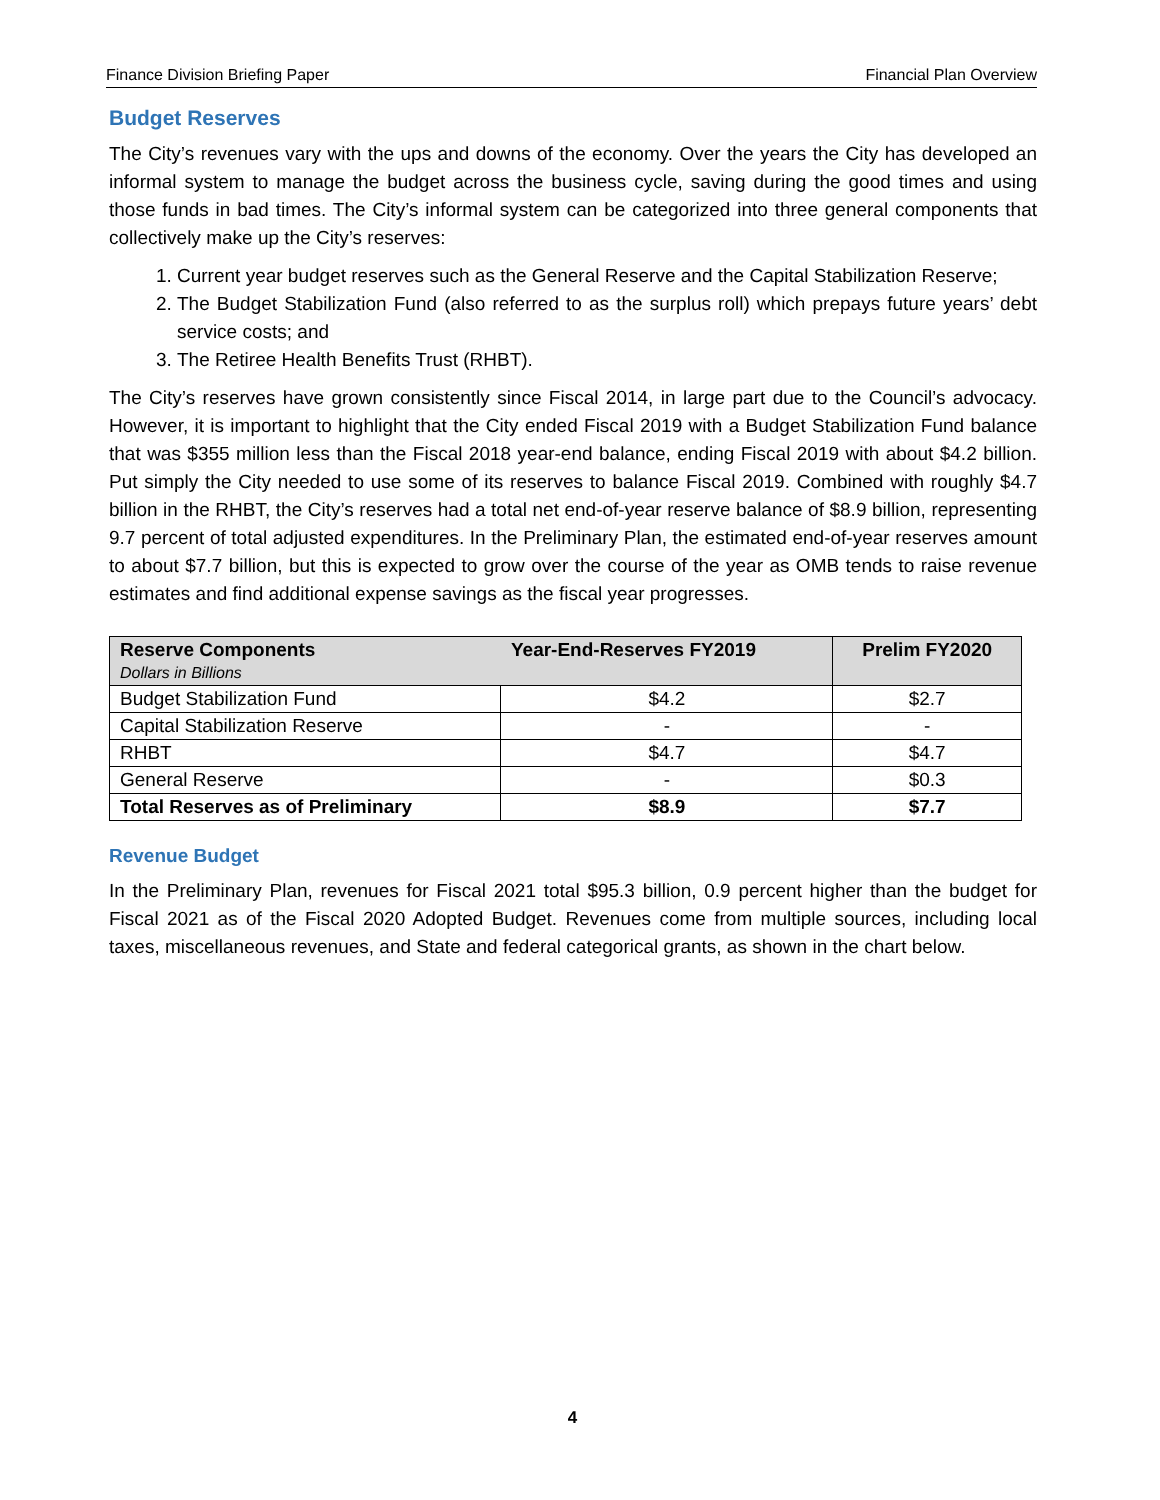Finance Division Briefing Paper Financial Plan Overview
Budget Reserves
The City’s revenues vary with the ups and downs of the economy. Over the years the City has developed an informal system to manage the budget across the business cycle, saving during the good times and using those funds in bad times. The City’s informal system can be categorized into three general components that collectively make up the City’s reserves:
1. Current year budget reserves such as the General Reserve and the Capital Stabilization Reserve;
2. The Budget Stabilization Fund (also referred to as the surplus roll) which prepays future years’ debt service costs; and
3. The Retiree Health Benefits Trust (RHBT).
The City’s reserves have grown consistently since Fiscal 2014, in large part due to the Council’s advocacy. However, it is important to highlight that the City ended Fiscal 2019 with a Budget Stabilization Fund balance that was $355 million less than the Fiscal 2018 year-end balance, ending Fiscal 2019 with about $4.2 billion. Put simply the City needed to use some of its reserves to balance Fiscal 2019. Combined with roughly $4.7 billion in the RHBT, the City’s reserves had a total net end-of-year reserve balance of $8.9 billion, representing 9.7 percent of total adjusted expenditures. In the Preliminary Plan, the estimated end-of-year reserves amount to about $7.7 billion, but this is expected to grow over the course of the year as OMB tends to raise revenue estimates and find additional expense savings as the fiscal year progresses.
| Reserve Components Dollars in Billions | Year-End-Reserves FY2019 | Prelim FY2020 |
| --- | --- | --- |
| Budget Stabilization Fund | $4.2 | $2.7 |
| Capital Stabilization Reserve | - | - |
| RHBT | $4.7 | $4.7 |
| General Reserve | - | $0.3 |
| Total Reserves as of Preliminary | $8.9 | $7.7 |
Revenue Budget
In the Preliminary Plan, revenues for Fiscal 2021 total $95.3 billion, 0.9 percent higher than the budget for Fiscal 2021 as of the Fiscal 2020 Adopted Budget. Revenues come from multiple sources, including local taxes, miscellaneous revenues, and State and federal categorical grants, as shown in the chart below.
4